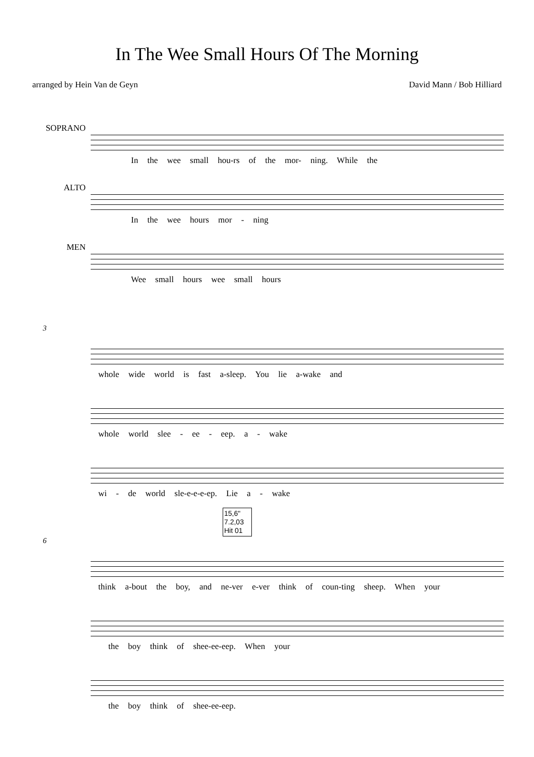In The Wee Small Hours Of The Morning
arranged by Hein Van de Geyn David Mann / Bob Hilliard
SOPRANO
In the wee small hou-rs of the mor- ning. While the
ALTO
In the wee hours mor - ning
MEN
Wee small hours wee small hours
3
whole wide world is fast a-sleep. You lie a-wake and
whole world slee - ee - eep. a - wake
wi - de world sle-e-e-e-ep. Lie a - wake
15,6"
7.2,03
Hit 01
6
think a-bout the boy, and ne-ver e-ver think of coun-ting sheep. When your
the boy think of shee-ee-eep. When your
the boy think of shee-ee-eep.